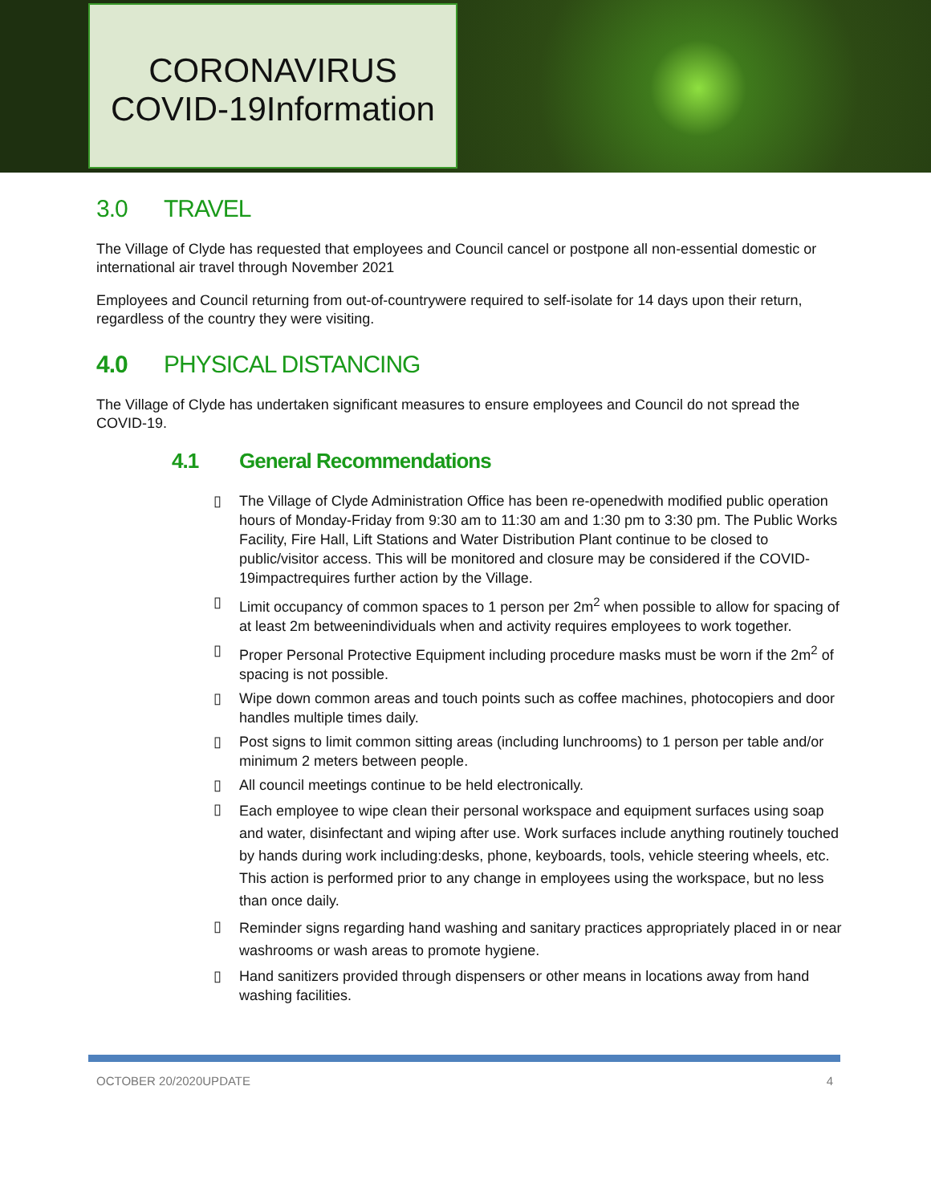CORONAVIRUS
COVID-19Information
3.0 TRAVEL
The Village of Clyde has requested that employees and Council cancel or postpone all non-essential domestic or international air travel through November 2021
Employees and Council returning from out-of-countrywere required to self-isolate for 14 days upon their return, regardless of the country they were visiting.
4.0 PHYSICAL DISTANCING
The Village of Clyde has undertaken significant measures to ensure employees and Council do not spread the COVID-19.
4.1 General Recommendations
▯ The Village of Clyde Administration Office has been re-openedwith modified public operation hours of Monday-Friday from 9:30 am to 11:30 am and 1:30 pm to 3:30 pm. The Public Works Facility, Fire Hall, Lift Stations and Water Distribution Plant continue to be closed to public/visitor access. This will be monitored and closure may be considered if the COVID-19impactrequires further action by the Village.
▯ Limit occupancy of common spaces to 1 person per 2m<sup>2</sup> when possible to allow for spacing of at least 2m betweenindividuals when and activity requires employees to work together.
▯ Proper Personal Protective Equipment including procedure masks must be worn if the 2m<sup>2</sup> of spacing is not possible.
▯ Wipe down common areas and touch points such as coffee machines, photocopiers and door handles multiple times daily.
▯ Post signs to limit common sitting areas (including lunchrooms) to 1 person per table and/or minimum 2 meters between people.
▯ All council meetings continue to be held electronically.
▯
Each employee to wipe clean their personal workspace and equipment surfaces using soap and water, disinfectant and wiping after use. Work surfaces include anything routinely touched by hands during work including:desks, phone, keyboards, tools, vehicle steering wheels, etc. This action is performed prior to any change in employees using the workspace, but no less than once daily.
▯
Reminder signs regarding hand washing and sanitary practices appropriately placed in or near washrooms or wash areas to promote hygiene.
▯ Hand sanitizers provided through dispensers or other means in locations away from hand washing facilities.
OCTOBER 20/2020UPDATE 4